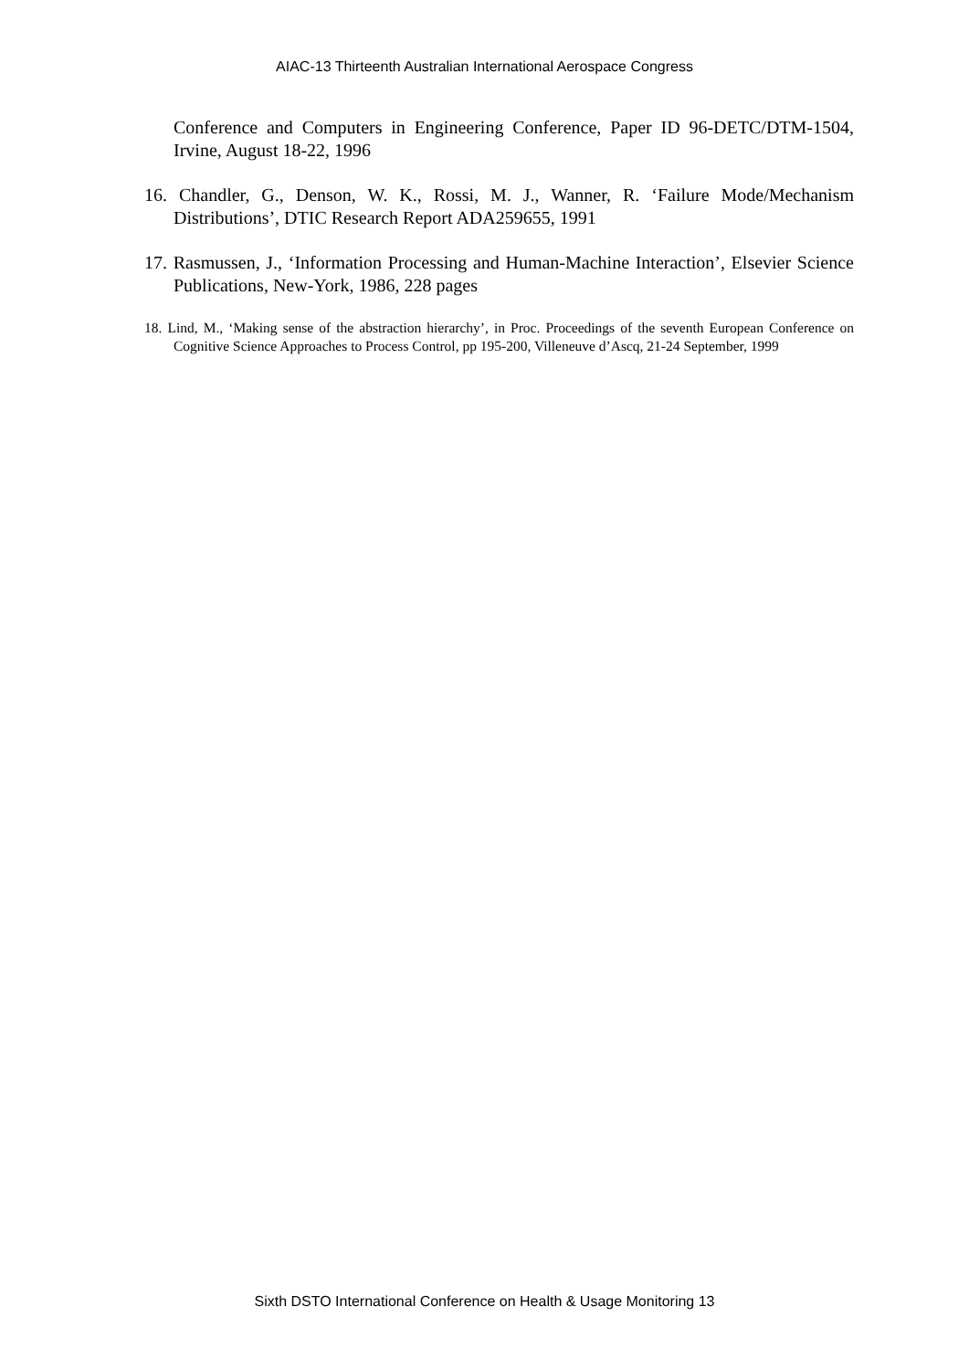AIAC-13 Thirteenth Australian International Aerospace Congress
Conference and Computers in Engineering Conference, Paper ID 96-DETC/DTM-1504, Irvine, August 18-22, 1996
16. Chandler, G., Denson, W. K., Rossi, M. J., Wanner, R. ‘Failure Mode/Mechanism Distributions’, DTIC Research Report ADA259655, 1991
17. Rasmussen, J., ‘Information Processing and Human-Machine Interaction’, Elsevier Science Publications, New-York, 1986, 228 pages
18. Lind, M., ‘Making sense of the abstraction hierarchy’, in Proc. Proceedings of the seventh European Conference on Cognitive Science Approaches to Process Control, pp 195-200, Villeneuve d’Ascq, 21-24 September, 1999
Sixth DSTO International Conference on Health & Usage Monitoring 13